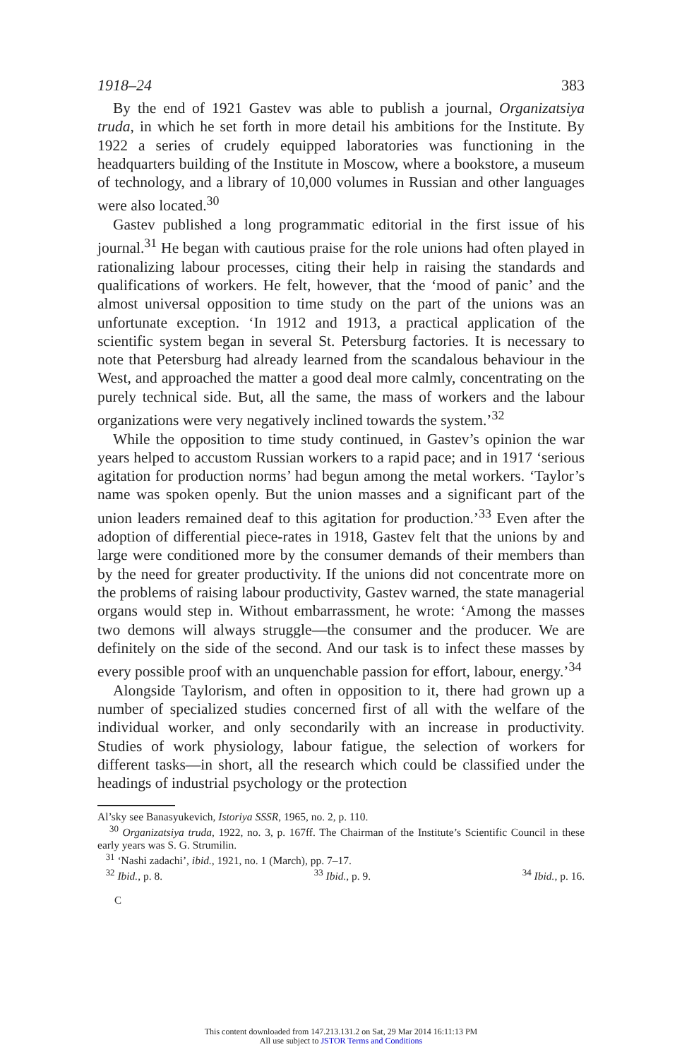1918–24 383
By the end of 1921 Gastev was able to publish a journal, Organizatsiya truda, in which he set forth in more detail his ambitions for the Institute. By 1922 a series of crudely equipped laboratories was functioning in the headquarters building of the Institute in Moscow, where a bookstore, a museum of technology, and a library of 10,000 volumes in Russian and other languages were also located.<sup>30</sup>
Gastev published a long programmatic editorial in the first issue of his journal.<sup>31</sup> He began with cautious praise for the role unions had often played in rationalizing labour processes, citing their help in raising the standards and qualifications of workers. He felt, however, that the ‘mood of panic’ and the almost universal opposition to time study on the part of the unions was an unfortunate exception. ‘In 1912 and 1913, a practical application of the scientific system began in several St. Petersburg factories. It is necessary to note that Petersburg had already learned from the scandalous behaviour in the West, and approached the matter a good deal more calmly, concentrating on the purely technical side. But, all the same, the mass of workers and the labour organizations were very negatively inclined towards the system.’<sup>32</sup>
While the opposition to time study continued, in Gastev’s opinion the war years helped to accustom Russian workers to a rapid pace; and in 1917 ‘serious agitation for production norms’ had begun among the metal workers. ‘Taylor’s name was spoken openly. But the union masses and a significant part of the union leaders remained deaf to this agitation for production.’<sup>33</sup> Even after the adoption of differential piece-rates in 1918, Gastev felt that the unions by and large were conditioned more by the consumer demands of their members than by the need for greater productivity. If the unions did not concentrate more on the problems of raising labour productivity, Gastev warned, the state managerial organs would step in. Without embarrassment, he wrote: ‘Among the masses two demons will always struggle—the consumer and the producer. We are definitely on the side of the second. And our task is to infect these masses by every possible proof with an unquenchable passion for effort, labour, energy.’<sup>34</sup>
Alongside Taylorism, and often in opposition to it, there had grown up a number of specialized studies concerned first of all with the welfare of the individual worker, and only secondarily with an increase in productivity. Studies of work physiology, labour fatigue, the selection of workers for different tasks—in short, all the research which could be classified under the headings of industrial psychology or the protection
Al’sky see Banasyukevich, Istoriya SSSR, 1965, no. 2, p. 110.
<sup>30</sup> Organizatsiya truda, 1922, no. 3, p. 167ff. The Chairman of the Institute’s Scientific Council in these early years was S. G. Strumilin.
<sup>31</sup> ‘Nashi zadachi’, ibid., 1921, no. 1 (March), pp. 7–17.
<sup>32</sup> Ibid., p. 8. <sup>33</sup> Ibid., p. 9. <sup>34</sup> Ibid., p. 16.
C
This content downloaded from 147.213.131.2 on Sat, 29 Mar 2014 16:11:13 PM
All use subject to JSTOR Terms and Conditions